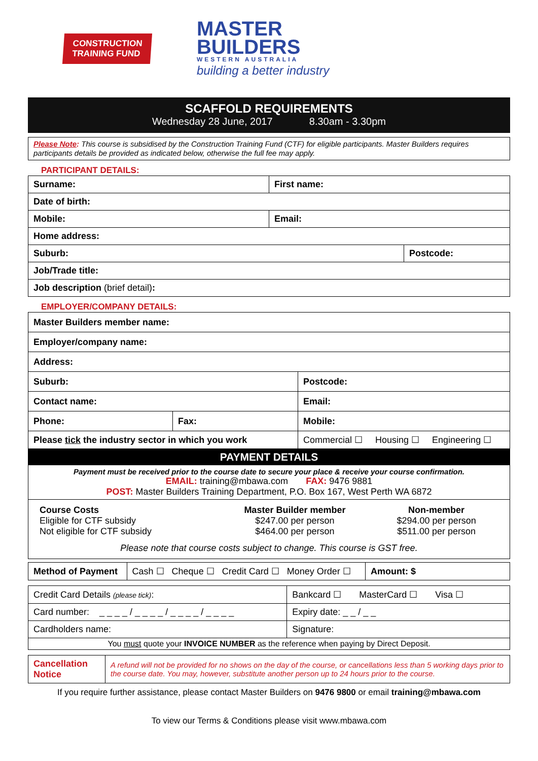CONSTRUCTION
TRAINING FUND
MASTER
BUILDERS
WESTERN AUSTRALIA
building a better industry
SCAFFOLD REQUIREMENTS
Wednesday 28 June, 2017 8.30am - 3.30pm
Please Note: This course is subsidised by the Construction Training Fund (CTF) for eligible participants. Master Builders requires participants details be provided as indicated below, otherwise the full fee may apply.
PARTICIPANT DETAILS:
| Surname: | First name: | |
| Date of birth: | | |
| Mobile: | Email: | |
| Home address: | | |
| Suburb: | | Postcode: |
| Job/Trade title: | | |
| Job description (brief detail) : | | |
EMPLOYER/COMPANY DETAILS:
| Master Builders member name: | | | |
| Employer/company name: | | | |
| Address: | | | |
| Suburb: | | | Postcode: |
| Contact name: | | Email: | |
| Phone: | Fax: | Mobile: | |
| Please tick the industry sector in which you work | | Commercial ☐ Housing ☐ Engineering ☐ | |
PAYMENT DETAILS
Payment must be received prior to the course date to secure your place & receive your course confirmation.
EMAIL: training@mbawa.com FAX: 9476 9881
POST: Master Builders Training Department, P.O. Box 167, West Perth WA 6872
| Course Costs | Master Builder member | Non-member |
| Eligible for CTF subsidy | $247.00 per person | $294.00 per person |
| Not eligible for CTF subsidy | $464.00 per person | $511.00 per person |
Please note that course costs subject to change. This course is GST free.
| Method of Payment | Cash ☐ Cheque ☐ Credit Card ☐ Money Order ☐ | Amount: $ |
| Credit Card Details (please tick) : | Bankcard ☐ MasterCard ☐ Visa ☐ | |
| Card number: _ _ _ _ / _ _ _ _ / _ _ _ _ / _ _ _ _ | | Expiry date: _ _ / _ _ |
| Cardholders name: | | Signature: |
| You must quote your INVOICE NUMBER as the reference when paying by Direct Deposit. | | |
| Cancellation Notice | A refund will not be provided for no shows on the day of the course, or cancellations less than 5 working days prior to the course date. You may, however, substitute another person up to 24 hours prior to the course. |
If you require further assistance, please contact Master Builders on 9476 9800 or email training@mbawa.com
To view our Terms & Conditions please visit www.mbawa.com